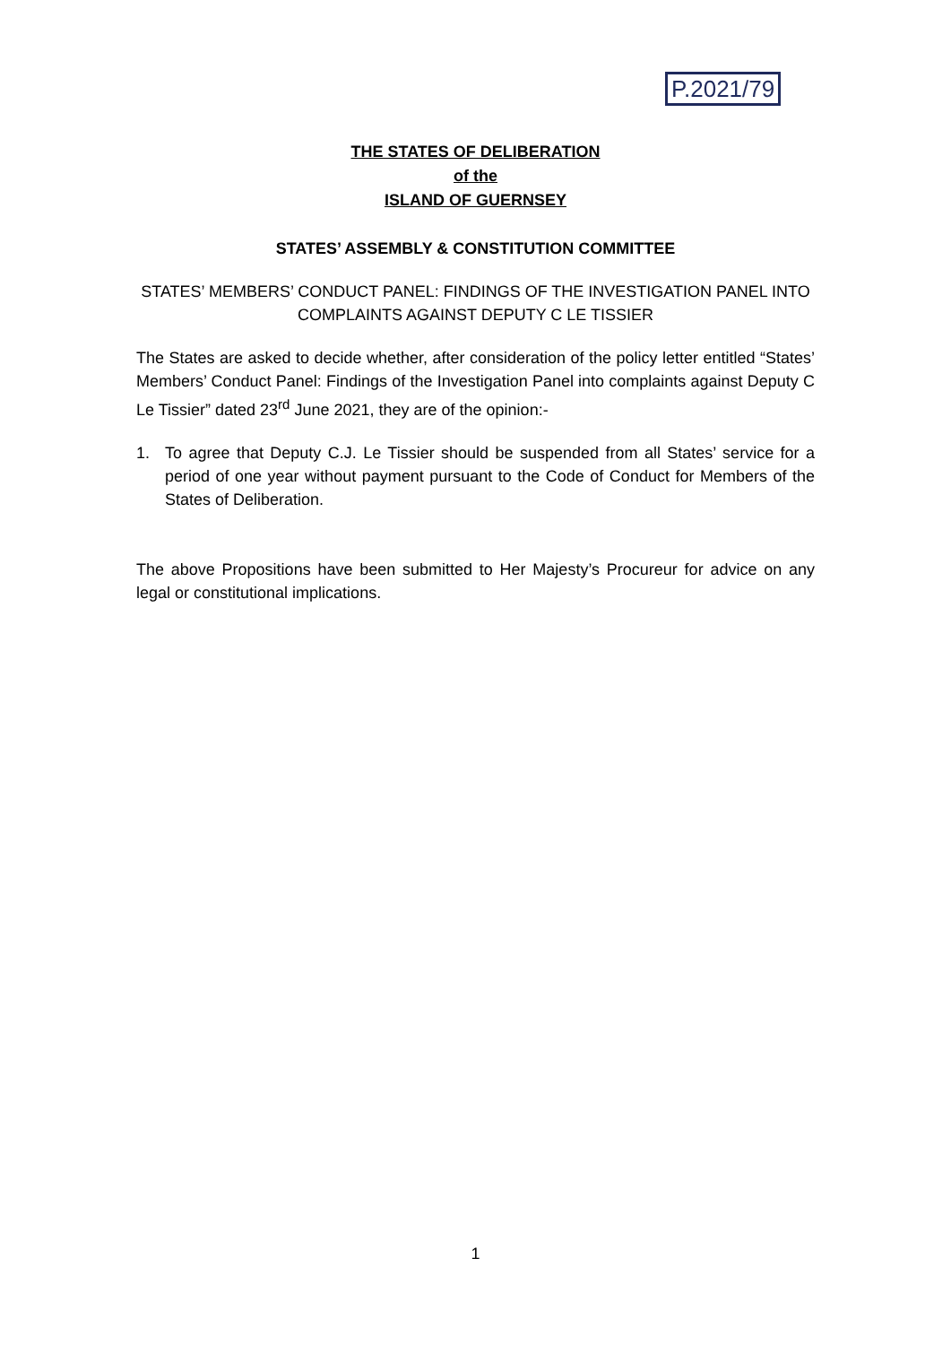P.2021/79
THE STATES OF DELIBERATION
of the
ISLAND OF GUERNSEY
STATES’ ASSEMBLY & CONSTITUTION COMMITTEE
STATES’ MEMBERS’ CONDUCT PANEL: FINDINGS OF THE INVESTIGATION PANEL INTO COMPLAINTS AGAINST DEPUTY C LE TISSIER
The States are asked to decide whether, after consideration of the policy letter entitled “States’ Members’ Conduct Panel: Findings of the Investigation Panel into complaints against Deputy C Le Tissier” dated 23<sup>rd</sup> June 2021, they are of the opinion:-
1. To agree that Deputy C.J. Le Tissier should be suspended from all States’ service for a period of one year without payment pursuant to the Code of Conduct for Members of the States of Deliberation.
The above Propositions have been submitted to Her Majesty’s Procureur for advice on any legal or constitutional implications.
1